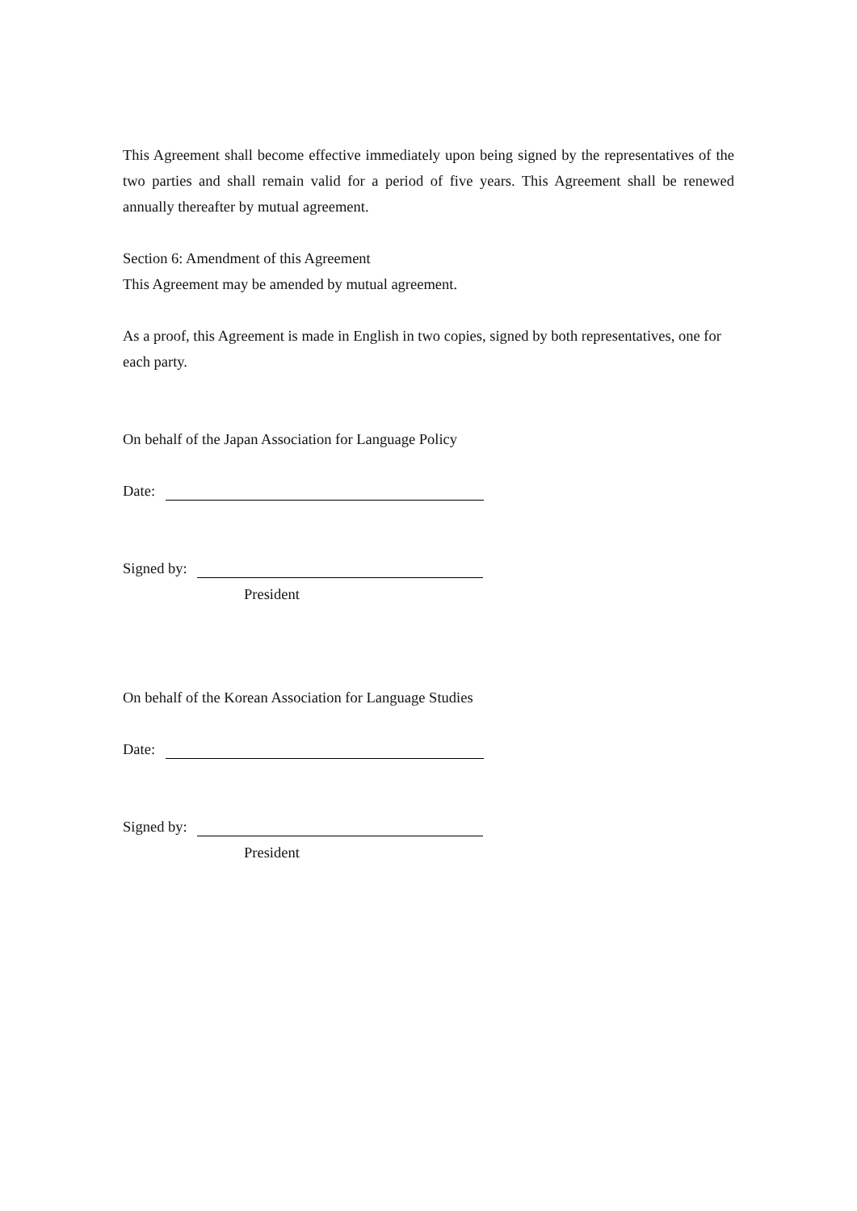This Agreement shall become effective immediately upon being signed by the representatives of the two parties and shall remain valid for a period of five years. This Agreement shall be renewed annually thereafter by mutual agreement.
Section 6: Amendment of this Agreement
This Agreement may be amended by mutual agreement.
As a proof, this Agreement is made in English in two copies, signed by both representatives, one for each party.
On behalf of the Japan Association for Language Policy
Date:
Signed by:
President
On behalf of the Korean Association for Language Studies
Date:
Signed by:
President